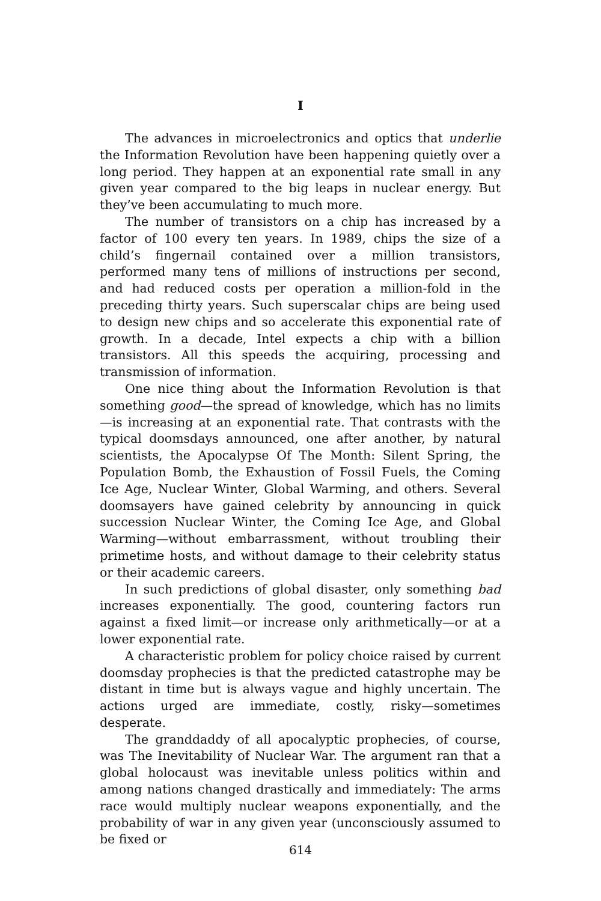I
The advances in microelectronics and optics that underlie the Information Revolution have been happening quietly over a long period. They happen at an exponential rate small in any given year compared to the big leaps in nuclear energy. But they’ve been accumulating to much more.
The number of transistors on a chip has increased by a factor of 100 every ten years. In 1989, chips the size of a child’s fingernail contained over a million transistors, performed many tens of millions of instructions per second, and had reduced costs per operation a million-fold in the preceding thirty years. Such superscalar chips are being used to design new chips and so accelerate this exponential rate of growth. In a decade, Intel expects a chip with a billion transistors. All this speeds the acquiring, processing and transmission of information.
One nice thing about the Information Revolution is that something good—the spread of knowledge, which has no limits—is increasing at an exponential rate. That contrasts with the typical doomsdays announced, one after another, by natural scientists, the Apocalypse Of The Month: Silent Spring, the Population Bomb, the Exhaustion of Fossil Fuels, the Coming Ice Age, Nuclear Winter, Global Warming, and others. Several doomsayers have gained celebrity by announcing in quick succession Nuclear Winter, the Coming Ice Age, and Global Warming—without embarrassment, without troubling their primetime hosts, and without damage to their celebrity status or their academic careers.
In such predictions of global disaster, only something bad increases exponentially. The good, countering factors run against a fixed limit—or increase only arithmetically—or at a lower exponential rate.
A characteristic problem for policy choice raised by current doomsday prophecies is that the predicted catastrophe may be distant in time but is always vague and highly uncertain. The actions urged are immediate, costly, risky—sometimes desperate.
The granddaddy of all apocalyptic prophecies, of course, was The Inevitability of Nuclear War. The argument ran that a global holocaust was inevitable unless politics within and among nations changed drastically and immediately: The arms race would multiply nuclear weapons exponentially, and the probability of war in any given year (unconsciously assumed to be fixed or
614